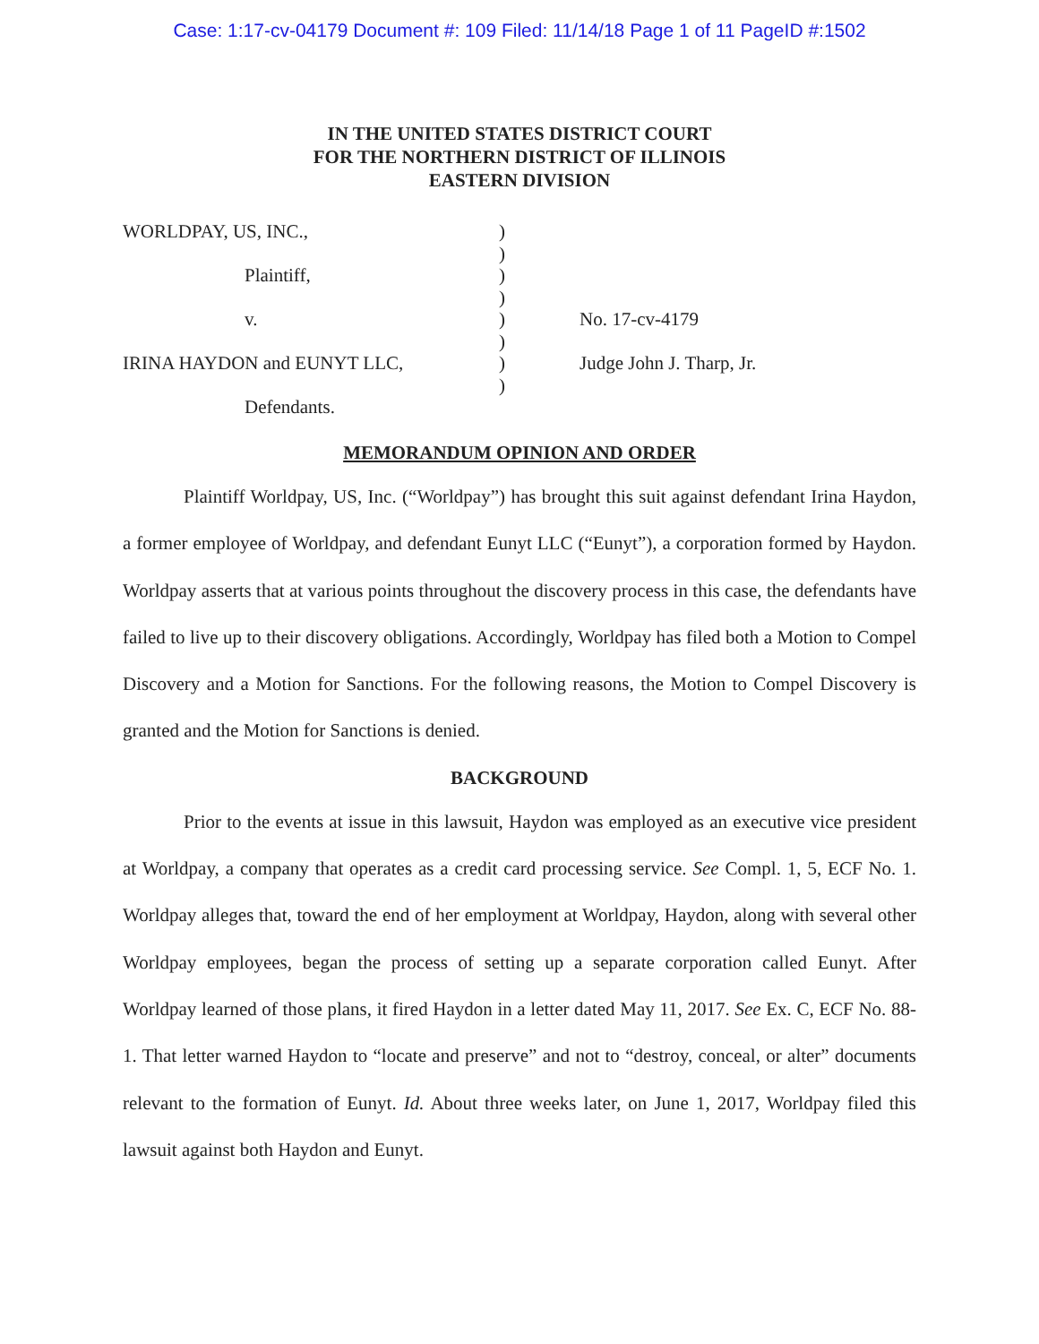Case: 1:17-cv-04179 Document #: 109 Filed: 11/14/18 Page 1 of 11 PageID #:1502
IN THE UNITED STATES DISTRICT COURT
FOR THE NORTHERN DISTRICT OF ILLINOIS
EASTERN DIVISION
WORLDPAY, US, INC.,
Plaintiff,
v.
IRINA HAYDON and EUNYT LLC,
Defendants.
)
)
)
)
)
)
)
)
No. 17-cv-4179
Judge John J. Tharp, Jr.
MEMORANDUM OPINION AND ORDER
Plaintiff Worldpay, US, Inc. (“Worldpay”) has brought this suit against defendant Irina Haydon, a former employee of Worldpay, and defendant Eunyt LLC (“Eunyt”), a corporation formed by Haydon. Worldpay asserts that at various points throughout the discovery process in this case, the defendants have failed to live up to their discovery obligations. Accordingly, Worldpay has filed both a Motion to Compel Discovery and a Motion for Sanctions. For the following reasons, the Motion to Compel Discovery is granted and the Motion for Sanctions is denied.
BACKGROUND
Prior to the events at issue in this lawsuit, Haydon was employed as an executive vice president at Worldpay, a company that operates as a credit card processing service. See Compl. 1, 5, ECF No. 1. Worldpay alleges that, toward the end of her employment at Worldpay, Haydon, along with several other Worldpay employees, began the process of setting up a separate corporation called Eunyt. After Worldpay learned of those plans, it fired Haydon in a letter dated May 11, 2017. See Ex. C, ECF No. 88-1. That letter warned Haydon to “locate and preserve” and not to “destroy, conceal, or alter” documents relevant to the formation of Eunyt. Id. About three weeks later, on June 1, 2017, Worldpay filed this lawsuit against both Haydon and Eunyt.